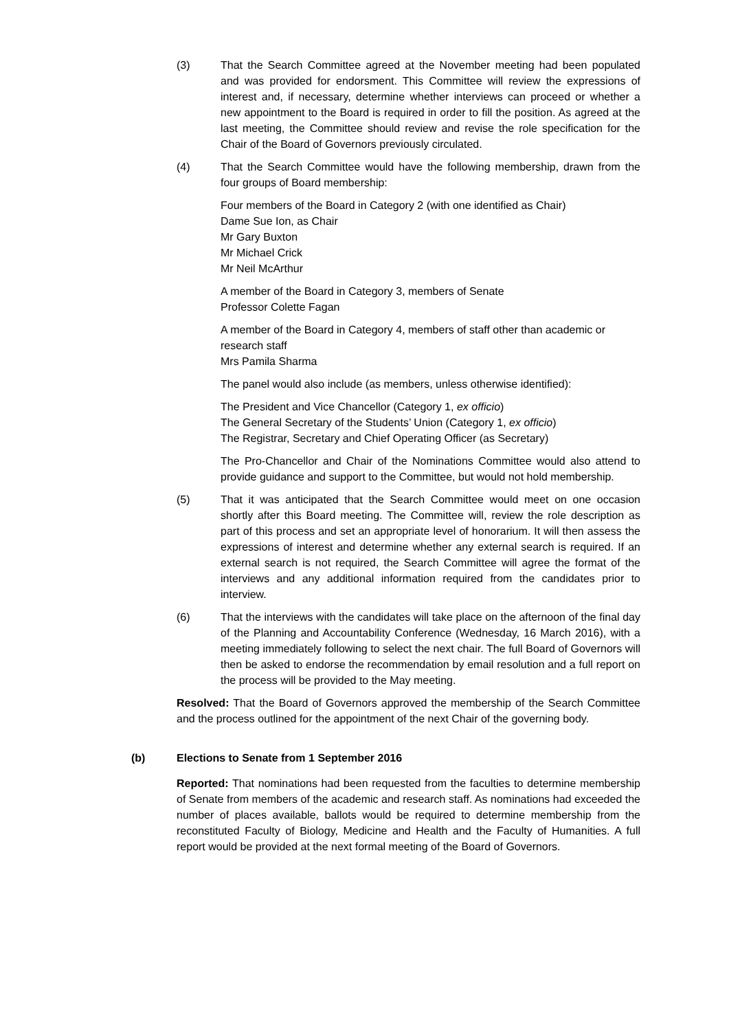(3) That the Search Committee agreed at the November meeting had been populated and was provided for endorsment. This Committee will review the expressions of interest and, if necessary, determine whether interviews can proceed or whether a new appointment to the Board is required in order to fill the position. As agreed at the last meeting, the Committee should review and revise the role specification for the Chair of the Board of Governors previously circulated.
(4) That the Search Committee would have the following membership, drawn from the four groups of Board membership:
Four members of the Board in Category 2 (with one identified as Chair)
Dame Sue Ion, as Chair
Mr Gary Buxton
Mr Michael Crick
Mr Neil McArthur
A member of the Board in Category 3, members of Senate
Professor Colette Fagan
A member of the Board in Category 4, members of staff other than academic or research staff
Mrs Pamila Sharma
The panel would also include (as members, unless otherwise identified):
The President and Vice Chancellor (Category 1, ex officio)
The General Secretary of the Students’ Union (Category 1, ex officio)
The Registrar, Secretary and Chief Operating Officer (as Secretary)
The Pro-Chancellor and Chair of the Nominations Committee would also attend to provide guidance and support to the Committee, but would not hold membership.
(5) That it was anticipated that the Search Committee would meet on one occasion shortly after this Board meeting. The Committee will, review the role description as part of this process and set an appropriate level of honorarium. It will then assess the expressions of interest and determine whether any external search is required. If an external search is not required, the Search Committee will agree the format of the interviews and any additional information required from the candidates prior to interview.
(6) That the interviews with the candidates will take place on the afternoon of the final day of the Planning and Accountability Conference (Wednesday, 16 March 2016), with a meeting immediately following to select the next chair. The full Board of Governors will then be asked to endorse the recommendation by email resolution and a full report on the process will be provided to the May meeting.
Resolved: That the Board of Governors approved the membership of the Search Committee and the process outlined for the appointment of the next Chair of the governing body.
(b) Elections to Senate from 1 September 2016
Reported: That nominations had been requested from the faculties to determine membership of Senate from members of the academic and research staff. As nominations had exceeded the number of places available, ballots would be required to determine membership from the reconstituted Faculty of Biology, Medicine and Health and the Faculty of Humanities. A full report would be provided at the next formal meeting of the Board of Governors.